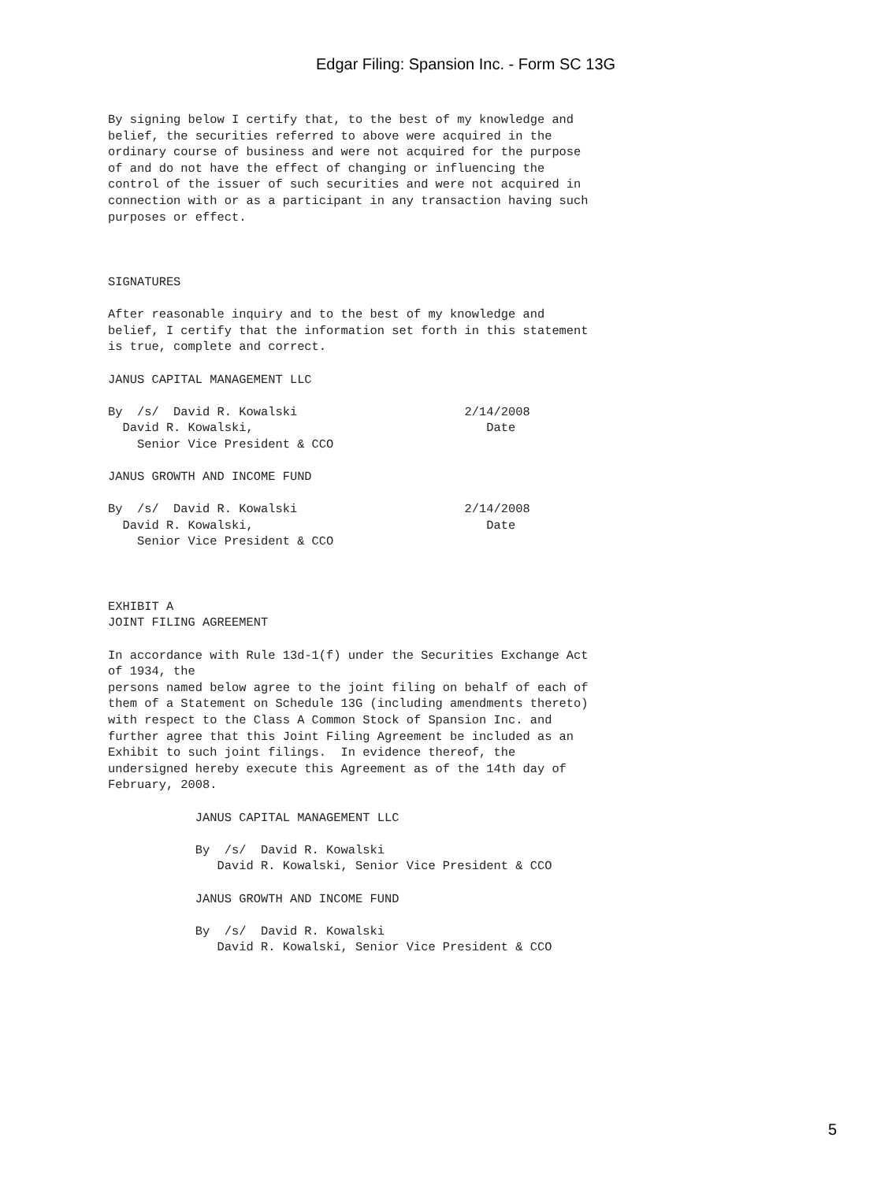Edgar Filing: Spansion Inc. - Form SC 13G
By signing below I certify that, to the best of my knowledge and
belief, the securities referred to above were acquired in the
ordinary course of business and were not acquired for the purpose
of and do not have the effect of changing or influencing the
control of the issuer of such securities and were not acquired in
connection with or as a participant in any transaction having such
purposes or effect.



SIGNATURES

After reasonable inquiry and to the best of my knowledge and
belief, I certify that the information set forth in this statement
is true, complete and correct.

JANUS CAPITAL MANAGEMENT LLC

By  /s/  David R. Kowalski                       2/14/2008
  David R. Kowalski,                                Date
    Senior Vice President & CCO

JANUS GROWTH AND INCOME FUND

By  /s/  David R. Kowalski                       2/14/2008
  David R. Kowalski,                                Date
    Senior Vice President & CCO



EXHIBIT A
JOINT FILING AGREEMENT

In accordance with Rule 13d-1(f) under the Securities Exchange Act
of 1934, the
persons named below agree to the joint filing on behalf of each of
them of a Statement on Schedule 13G (including amendments thereto)
with respect to the Class A Common Stock of Spansion Inc. and
further agree that this Joint Filing Agreement be included as an
Exhibit to such joint filings.  In evidence thereof, the
undersigned hereby execute this Agreement as of the 14th day of
February, 2008.

            JANUS CAPITAL MANAGEMENT LLC

            By  /s/  David R. Kowalski
               David R. Kowalski, Senior Vice President & CCO

            JANUS GROWTH AND INCOME FUND

            By  /s/  David R. Kowalski
               David R. Kowalski, Senior Vice President & CCO
5